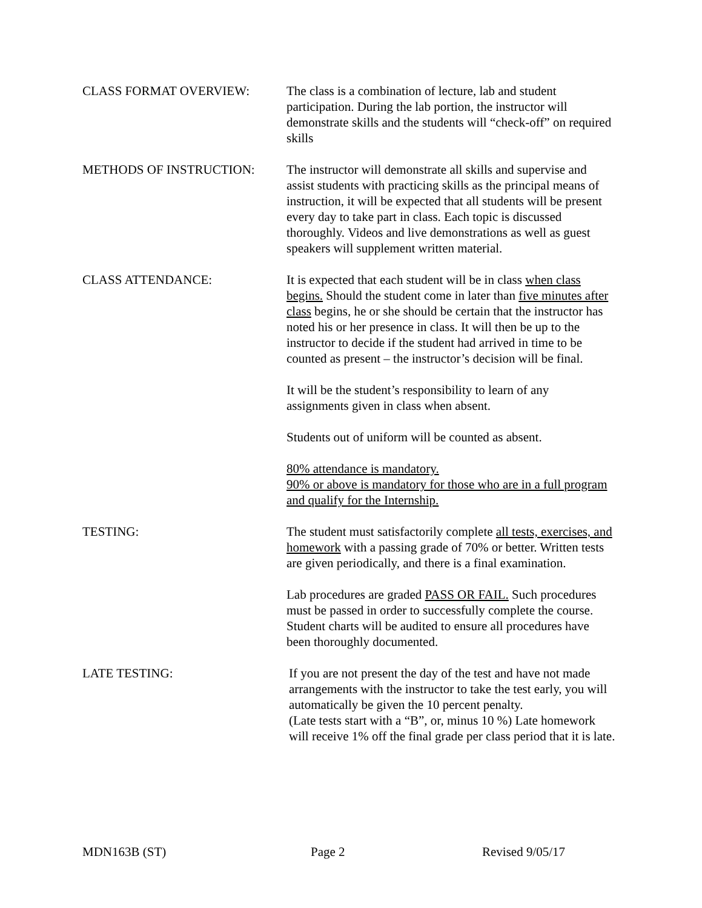CLASS FORMAT OVERVIEW: The class is a combination of lecture, lab and student participation. During the lab portion, the instructor will demonstrate skills and the students will “check-off” on required skills
METHODS OF INSTRUCTION: The instructor will demonstrate all skills and supervise and assist students with practicing skills as the principal means of instruction, it will be expected that all students will be present every day to take part in class. Each topic is discussed thoroughly. Videos and live demonstrations as well as guest speakers will supplement written material.
CLASS ATTENDANCE: It is expected that each student will be in class when class begins. Should the student come in later than five minutes after class begins, he or she should be certain that the instructor has noted his or her presence in class. It will then be up to the instructor to decide if the student had arrived in time to be counted as present – the instructor’s decision will be final.
It will be the student’s responsibility to learn of any assignments given in class when absent.
Students out of uniform will be counted as absent.
80% attendance is mandatory.
90% or above is mandatory for those who are in a full program and qualify for the Internship.
TESTING: The student must satisfactorily complete all tests, exercises, and homework with a passing grade of 70% or better. Written tests are given periodically, and there is a final examination.
Lab procedures are graded PASS OR FAIL. Such procedures must be passed in order to successfully complete the course. Student charts will be audited to ensure all procedures have been thoroughly documented.
LATE TESTING: If you are not present the day of the test and have not made arrangements with the instructor to take the test early, you will automatically be given the 10 percent penalty.
(Late tests start with a “B”, or, minus 10 %) Late homework will receive 1% off the final grade per class period that it is late.
MDN163B (ST) Page 2 Revised 9/05/17